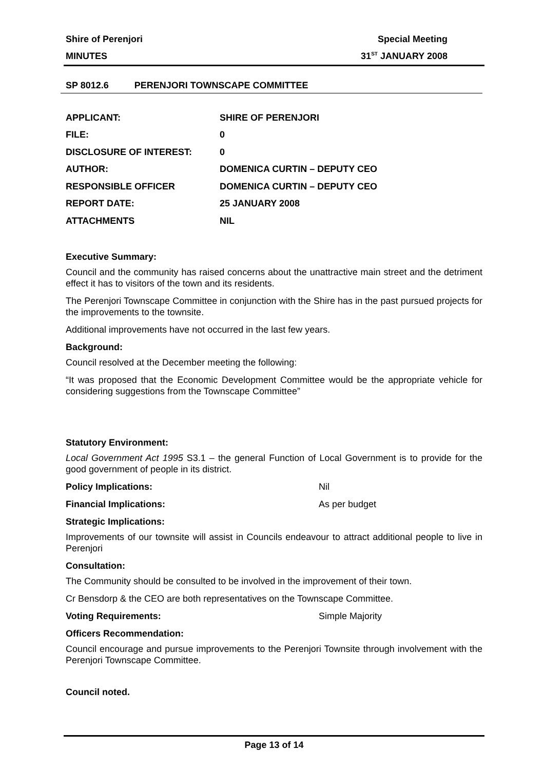Shire of Perenjori Special Meeting
MINUTES 31<sup>ST</sup> JANUARY 2008
SP 8012.6 PERENJORI TOWNSCAPE COMMITTEE
| APPLICANT: | SHIRE OF PERENJORI |
| FILE: | 0 |
| DISCLOSURE OF INTEREST: | 0 |
| AUTHOR: | DOMENICA CURTIN – DEPUTY CEO |
| RESPONSIBLE OFFICER | DOMENICA CURTIN – DEPUTY CEO |
| REPORT DATE: | 25 JANUARY 2008 |
| ATTACHMENTS | NIL |
Executive Summary:
Council and the community has raised concerns about the unattractive main street and the detriment effect it has to visitors of the town and its residents.
The Perenjori Townscape Committee in conjunction with the Shire has in the past pursued projects for the improvements to the townsite.
Additional improvements have not occurred in the last few years.
Background:
Council resolved at the December meeting the following:
“It was proposed that the Economic Development Committee would be the appropriate vehicle for considering suggestions from the Townscape Committee”
Statutory Environment:
Local Government Act 1995 S3.1 – the general Function of Local Government is to provide for the good government of people in its district.
Policy Implications: Nil
Financial Implications: As per budget
Strategic Implications:
Improvements of our townsite will assist in Councils endeavour to attract additional people to live in Perenjori
Consultation:
The Community should be consulted to be involved in the improvement of their town.
Cr Bensdorp & the CEO are both representatives on the Townscape Committee.
Voting Requirements: Simple Majority
Officers Recommendation:
Council encourage and pursue improvements to the Perenjori Townsite through involvement with the Perenjori Townscape Committee.
Council noted.
Page 13 of 14